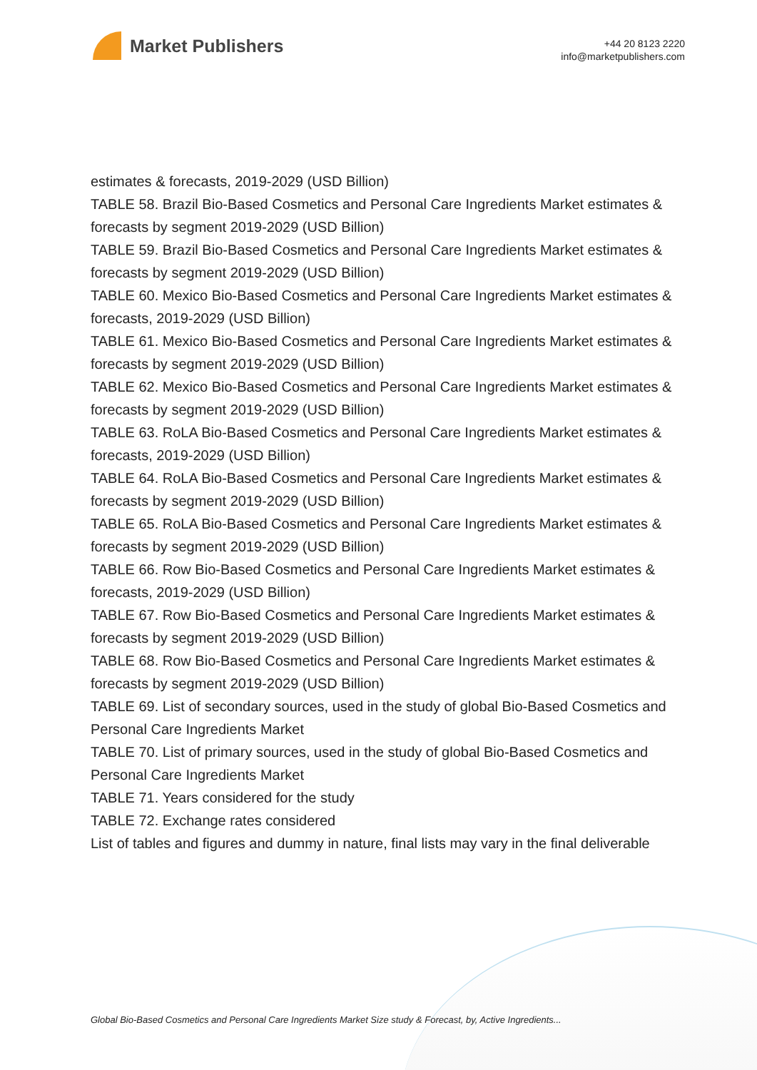Market Publishers
+44 20 8123 2220
info@marketpublishers.com
estimates & forecasts, 2019-2029 (USD Billion)
TABLE 58. Brazil Bio-Based Cosmetics and Personal Care Ingredients Market estimates & forecasts by segment 2019-2029 (USD Billion)
TABLE 59. Brazil Bio-Based Cosmetics and Personal Care Ingredients Market estimates & forecasts by segment 2019-2029 (USD Billion)
TABLE 60. Mexico Bio-Based Cosmetics and Personal Care Ingredients Market estimates & forecasts, 2019-2029 (USD Billion)
TABLE 61. Mexico Bio-Based Cosmetics and Personal Care Ingredients Market estimates & forecasts by segment 2019-2029 (USD Billion)
TABLE 62. Mexico Bio-Based Cosmetics and Personal Care Ingredients Market estimates & forecasts by segment 2019-2029 (USD Billion)
TABLE 63. RoLA Bio-Based Cosmetics and Personal Care Ingredients Market estimates & forecasts, 2019-2029 (USD Billion)
TABLE 64. RoLA Bio-Based Cosmetics and Personal Care Ingredients Market estimates & forecasts by segment 2019-2029 (USD Billion)
TABLE 65. RoLA Bio-Based Cosmetics and Personal Care Ingredients Market estimates & forecasts by segment 2019-2029 (USD Billion)
TABLE 66. Row Bio-Based Cosmetics and Personal Care Ingredients Market estimates & forecasts, 2019-2029 (USD Billion)
TABLE 67. Row Bio-Based Cosmetics and Personal Care Ingredients Market estimates & forecasts by segment 2019-2029 (USD Billion)
TABLE 68. Row Bio-Based Cosmetics and Personal Care Ingredients Market estimates & forecasts by segment 2019-2029 (USD Billion)
TABLE 69. List of secondary sources, used in the study of global Bio-Based Cosmetics and Personal Care Ingredients Market
TABLE 70. List of primary sources, used in the study of global Bio-Based Cosmetics and Personal Care Ingredients Market
TABLE 71. Years considered for the study
TABLE 72. Exchange rates considered
List of tables and figures and dummy in nature, final lists may vary in the final deliverable
Global Bio-Based Cosmetics and Personal Care Ingredients Market Size study & Forecast, by, Active Ingredients...